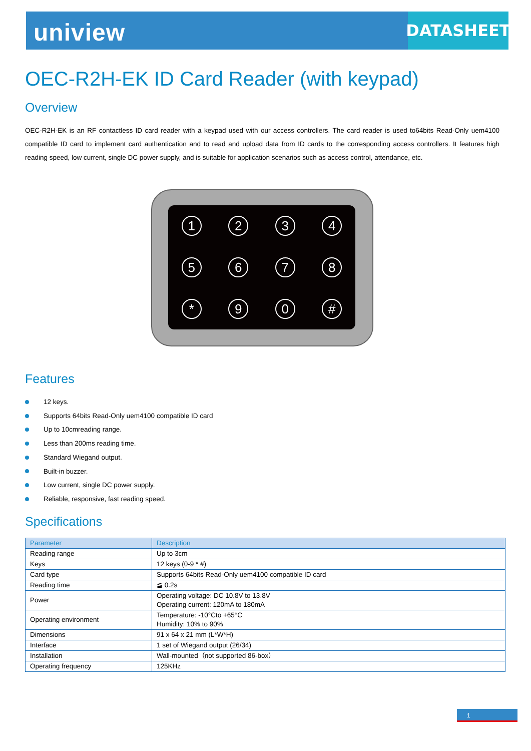uniview
DATASHEET
OEC-R2H-EK ID Card Reader (with keypad)
Overview
OEC-R2H-EK is an RF contactless ID card reader with a keypad used with our access controllers. The card reader is used to64bits Read-Only uem4100 compatible ID card to implement card authentication and to read and upload data from ID cards to the corresponding access controllers. It features high reading speed, low current, single DC power supply, and is suitable for application scenarios such as access control, attendance, etc.
1
2
3
4
5
6
7
8
*
9
0
#
Features
12 keys.
Supports 64bits Read-Only uem4100 compatible ID card
Up to 10cmreading range.
Less than 200ms reading time.
Standard Wiegand output.
Built-in buzzer.
Low current, single DC power supply.
Reliable, responsive, fast reading speed.
Specifications
| Parameter | Description |
| --- | --- |
| Reading range | Up to 3cm |
| Keys | 12 keys (0-9 * #) |
| Card type | Supports 64bits Read-Only uem4100 compatible ID card |
| Reading time | ≦ 0.2s |
| Power | Operating voltage: DC 10.8V to 13.8V Operating current: 120mA to 180mA |
| Operating environment | Temperature: -10°Cto +65°C Humidity: 10% to 90% |
| Dimensions | 91 x 64 x 21 mm (L*W*H) |
| Interface | 1 set of Wiegand output (26/34) |
| Installation | Wall-mounted（not supported 86-box） |
| Operating frequency | 125KHz |
1